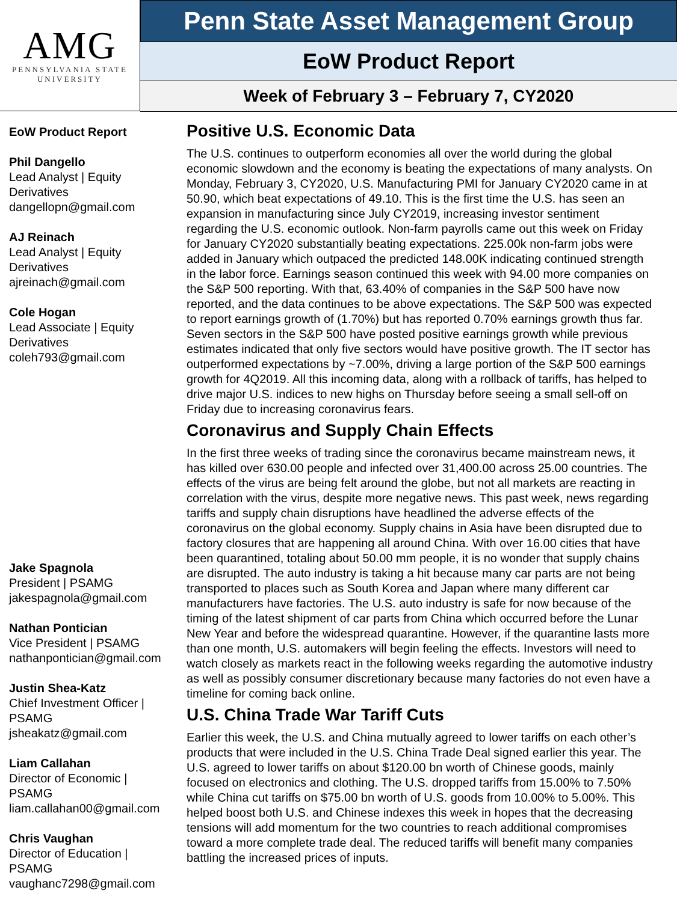AMG
PENNSYLVANIA STATE
UNIVERSITY
Penn State Asset Management Group
EoW Product Report
Week of February 3 – February 7, CY2020
EoW Product Report
Phil Dangello
Lead Analyst | Equity Derivatives
dangellopn@gmail.com
AJ Reinach
Lead Analyst | Equity Derivatives
ajreinach@gmail.com
Cole Hogan
Lead Associate | Equity Derivatives
coleh793@gmail.com
Jake Spagnola
President | PSAMG
jakespagnola@gmail.com
Nathan Pontician
Vice President | PSAMG
nathanpontician@gmail.com
Justin Shea-Katz
Chief Investment Officer | PSAMG
jsheakatz@gmail.com
Liam Callahan
Director of Economic | PSAMG
liam.callahan00@gmail.com
Chris Vaughan
Director of Education | PSAMG
vaughanc7298@gmail.com
Positive U.S. Economic Data
The U.S. continues to outperform economies all over the world during the global economic slowdown and the economy is beating the expectations of many analysts. On Monday, February 3, CY2020, U.S. Manufacturing PMI for January CY2020 came in at 50.90, which beat expectations of 49.10. This is the first time the U.S. has seen an expansion in manufacturing since July CY2019, increasing investor sentiment regarding the U.S. economic outlook. Non-farm payrolls came out this week on Friday for January CY2020 substantially beating expectations. 225.00k non-farm jobs were added in January which outpaced the predicted 148.00K indicating continued strength in the labor force. Earnings season continued this week with 94.00 more companies on the S&P 500 reporting. With that, 63.40% of companies in the S&P 500 have now reported, and the data continues to be above expectations. The S&P 500 was expected to report earnings growth of (1.70%) but has reported 0.70% earnings growth thus far. Seven sectors in the S&P 500 have posted positive earnings growth while previous estimates indicated that only five sectors would have positive growth. The IT sector has outperformed expectations by ~7.00%, driving a large portion of the S&P 500 earnings growth for 4Q2019. All this incoming data, along with a rollback of tariffs, has helped to drive major U.S. indices to new highs on Thursday before seeing a small sell-off on Friday due to increasing coronavirus fears.
Coronavirus and Supply Chain Effects
In the first three weeks of trading since the coronavirus became mainstream news, it has killed over 630.00 people and infected over 31,400.00 across 25.00 countries. The effects of the virus are being felt around the globe, but not all markets are reacting in correlation with the virus, despite more negative news. This past week, news regarding tariffs and supply chain disruptions have headlined the adverse effects of the coronavirus on the global economy. Supply chains in Asia have been disrupted due to factory closures that are happening all around China. With over 16.00 cities that have been quarantined, totaling about 50.00 mm people, it is no wonder that supply chains are disrupted. The auto industry is taking a hit because many car parts are not being transported to places such as South Korea and Japan where many different car manufacturers have factories. The U.S. auto industry is safe for now because of the timing of the latest shipment of car parts from China which occurred before the Lunar New Year and before the widespread quarantine. However, if the quarantine lasts more than one month, U.S. automakers will begin feeling the effects. Investors will need to watch closely as markets react in the following weeks regarding the automotive industry as well as possibly consumer discretionary because many factories do not even have a timeline for coming back online.
U.S. China Trade War Tariff Cuts
Earlier this week, the U.S. and China mutually agreed to lower tariffs on each other’s products that were included in the U.S. China Trade Deal signed earlier this year. The U.S. agreed to lower tariffs on about $120.00 bn worth of Chinese goods, mainly focused on electronics and clothing. The U.S. dropped tariffs from 15.00% to 7.50% while China cut tariffs on $75.00 bn worth of U.S. goods from 10.00% to 5.00%. This helped boost both U.S. and Chinese indexes this week in hopes that the decreasing tensions will add momentum for the two countries to reach additional compromises toward a more complete trade deal. The reduced tariffs will benefit many companies battling the increased prices of inputs.